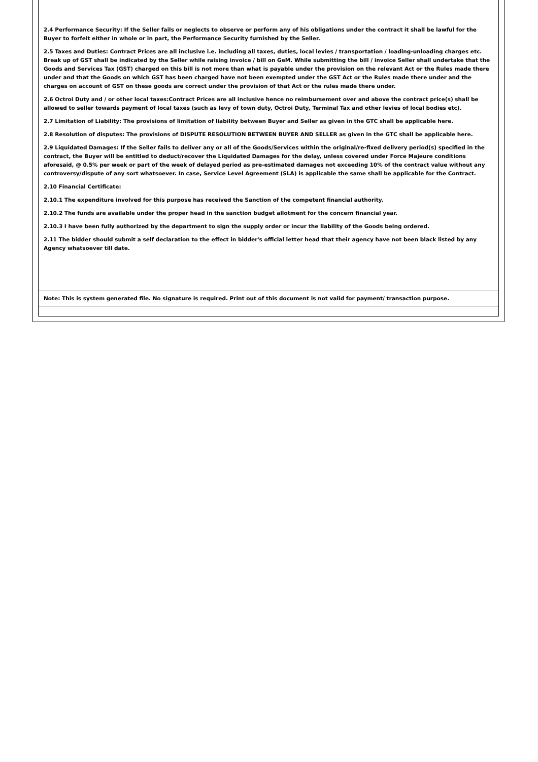2.4 Performance Security: If the Seller fails or neglects to observe or perform any of his obligations under the contract it shall be lawful for the Buyer to forfeit either in whole or in part, the Performance Security furnished by the Seller.
2.5 Taxes and Duties: Contract Prices are all inclusive i.e. including all taxes, duties, local levies / transportation / loading-unloading charges etc. Break up of GST shall be indicated by the Seller while raising invoice / bill on GeM. While submitting the bill / invoice Seller shall undertake that the Goods and Services Tax (GST) charged on this bill is not more than what is payable under the provision on the relevant Act or the Rules made there under and that the Goods on which GST has been charged have not been exempted under the GST Act or the Rules made there under and the charges on account of GST on these goods are correct under the provision of that Act or the rules made there under.
2.6 Octroi Duty and / or other local taxes:Contract Prices are all inclusive hence no reimbursement over and above the contract price(s) shall be allowed to seller towards payment of local taxes (such as levy of town duty, Octroi Duty, Terminal Tax and other levies of local bodies etc).
2.7 Limitation of Liability: The provisions of limitation of liability between Buyer and Seller as given in the GTC shall be applicable here.
2.8 Resolution of disputes: The provisions of DISPUTE RESOLUTION BETWEEN BUYER AND SELLER as given in the GTC shall be applicable here.
2.9 Liquidated Damages: If the Seller fails to deliver any or all of the Goods/Services within the original/re-fixed delivery period(s) specified in the contract, the Buyer will be entitled to deduct/recover the Liquidated Damages for the delay, unless covered under Force Majeure conditions aforesaid, @ 0.5% per week or part of the week of delayed period as pre-estimated damages not exceeding 10% of the contract value without any controversy/dispute of any sort whatsoever. In case, Service Level Agreement (SLA) is applicable the same shall be applicable for the Contract.
2.10 Financial Certificate:
2.10.1 The expenditure involved for this purpose has received the Sanction of the competent financial authority.
2.10.2 The funds are available under the proper head in the sanction budget allotment for the concern financial year.
2.10.3 I have been fully authorized by the department to sign the supply order or incur the liability of the Goods being ordered.
2.11 The bidder should submit a self declaration to the effect in bidder's official letter head that their agency have not been black listed by any Agency whatsoever till date.
Note: This is system generated file. No signature is required. Print out of this document is not valid for payment/ transaction purpose.